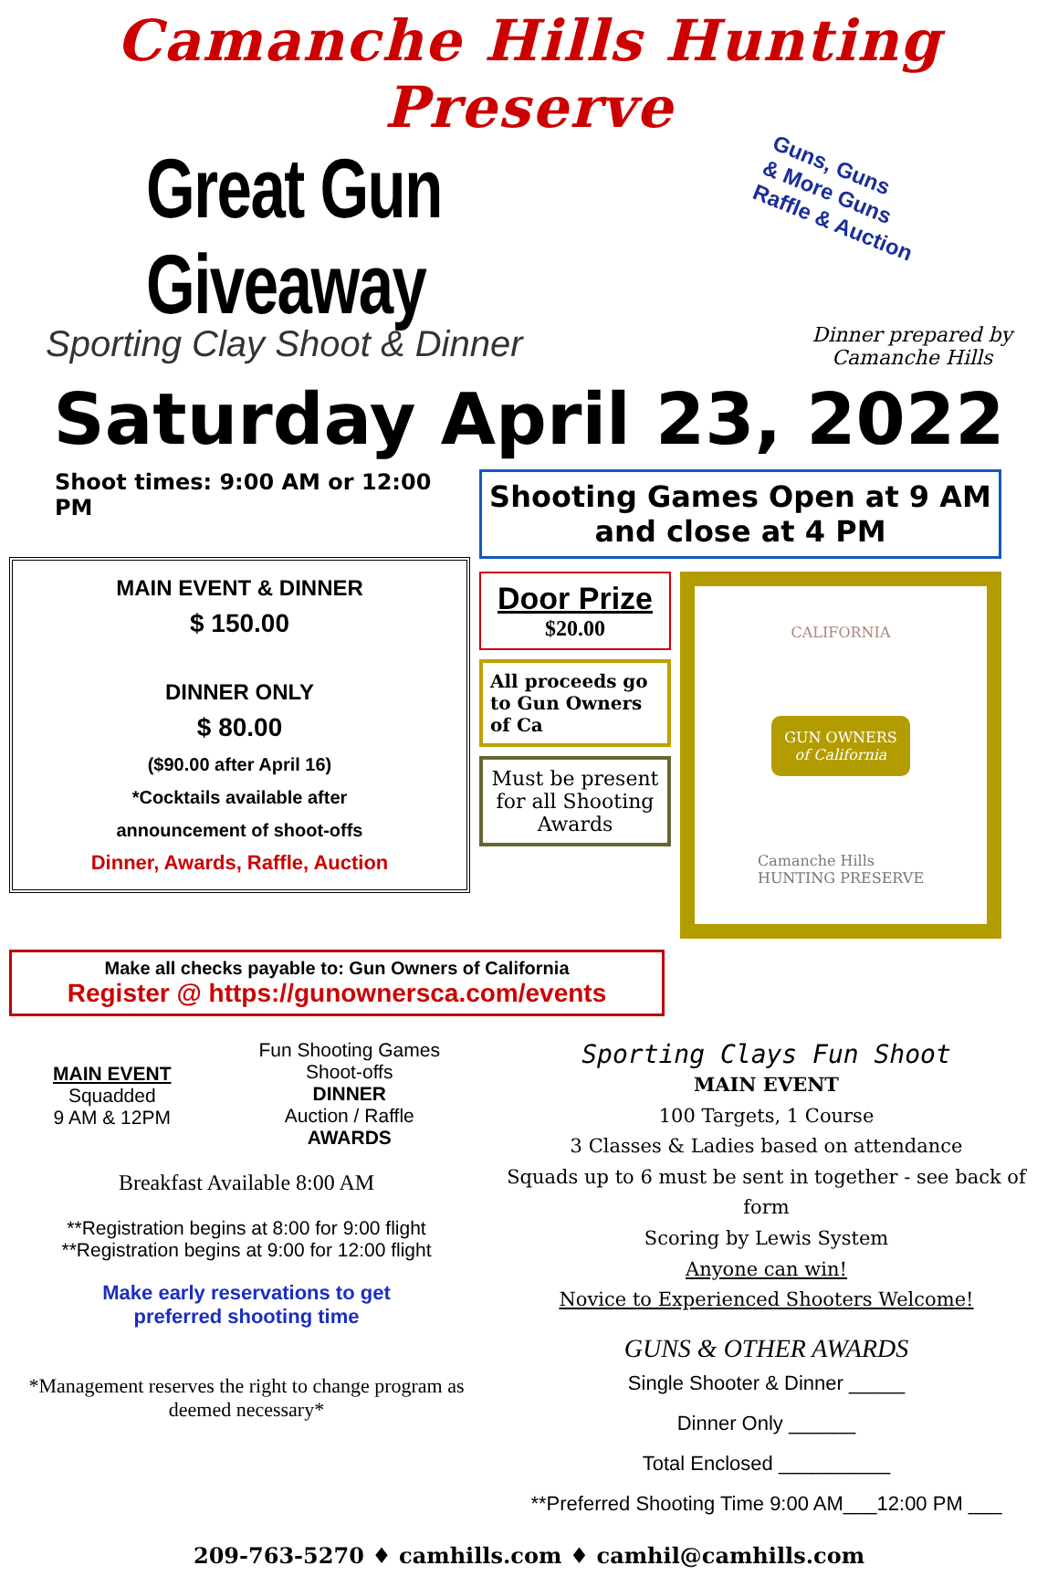Camanche Hills Hunting Preserve
Great Gun Giveaway
Guns, Guns
& More Guns
Raffle & Auction
Sporting Clay Shoot & Dinner
Dinner prepared by
Camanche Hills
Saturday April 23, 2022
Shoot times: 9:00 AM or 12:00 PM
MAIN EVENT & DINNER
$ 150.00
DINNER ONLY
$ 80.00
($90.00 after April 16)
*Cocktails available after
announcement of shoot-offs
Dinner, Awards, Raffle, Auction
Shooting Games Open at 9 AM
and close at 4 PM
Door Prize
$20.00
All proceeds go to Gun Owners of Ca
Must be present for all Shooting Awards
CALIFORNIA
GUN OWNERS
of California
Camanche Hills
HUNTING PRESERVE
Make all checks payable to: Gun Owners of California
Register @ https://gunownersca.com/events
MAIN EVENT
Squadded
9 AM & 12PM
Fun Shooting Games
Shoot-offs
DINNER
Auction / Raffle
AWARDS
Breakfast Available 8:00 AM
**Registration begins at 8:00 for 9:00 flight
**Registration begins at 9:00 for 12:00 flight
Make early reservations to get
preferred shooting time
*Management reserves the right to change program as deemed necessary*
Sporting Clays Fun Shoot
MAIN EVENT
100 Targets, 1 Course
3 Classes & Ladies based on attendance
Squads up to 6 must be sent in together - see back of form
Scoring by Lewis System
Anyone can win!
Novice to Experienced Shooters Welcome!
GUNS & OTHER AWARDS
Single Shooter & Dinner _____
Dinner Only ______
Total Enclosed __________
**Preferred Shooting Time 9:00 AM___12:00 PM ___
209-763-5270 ♦ camhills.com ♦ camhil@camhills.com